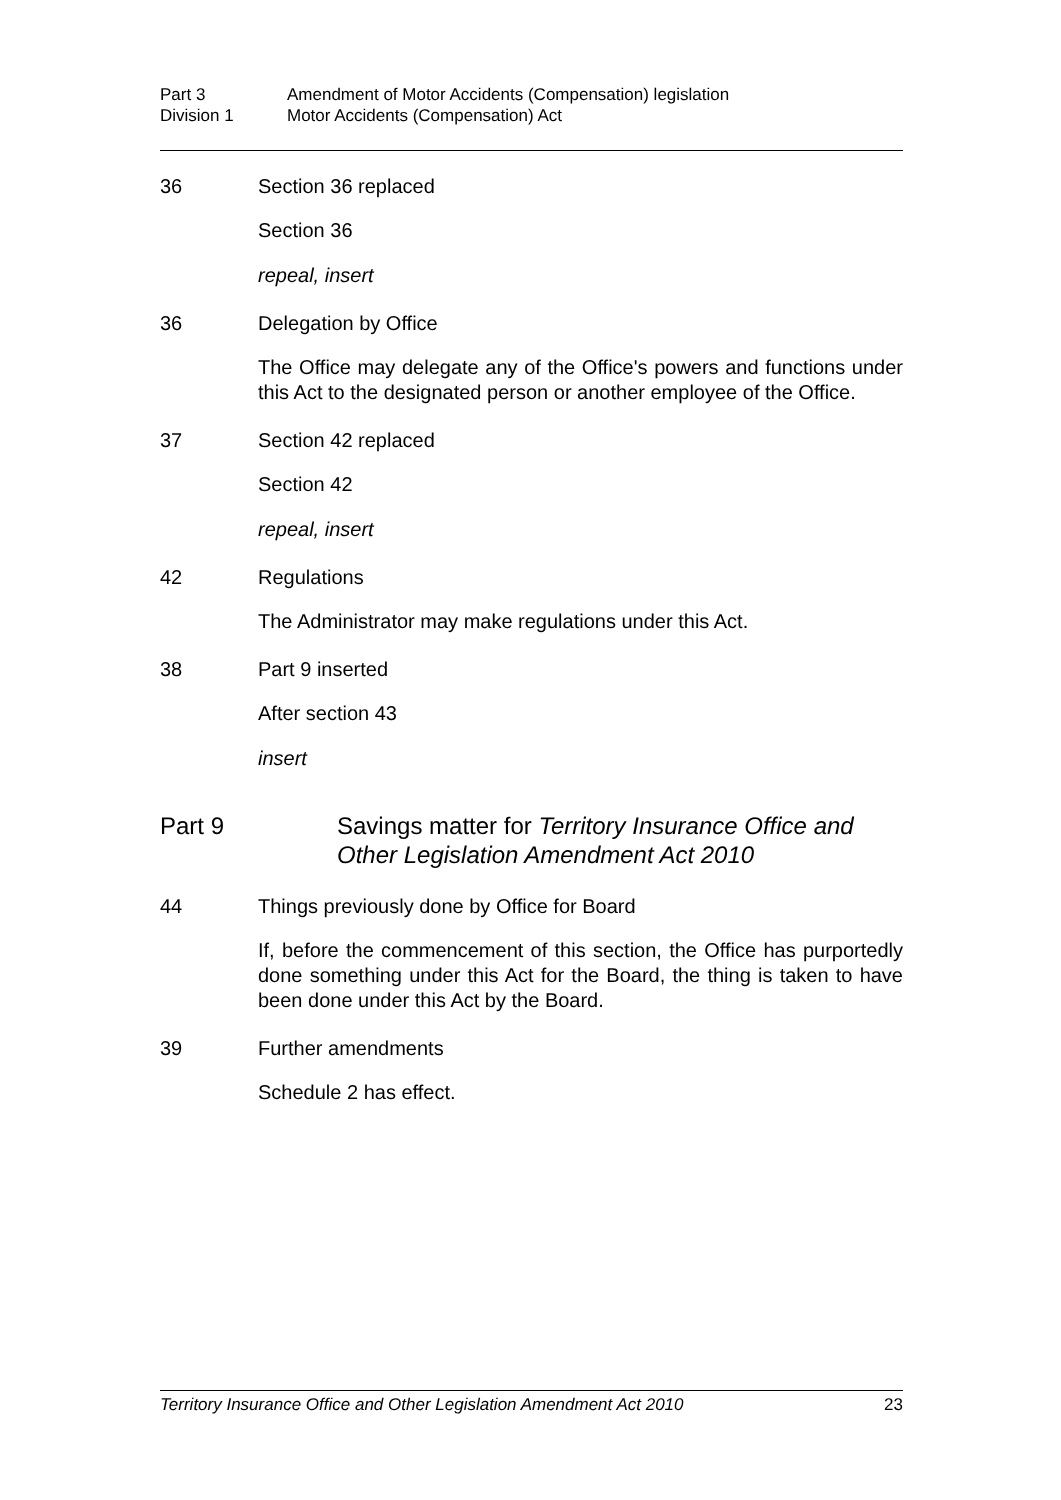Part 3 Amendment of Motor Accidents (Compensation) legislation
Division 1 Motor Accidents (Compensation) Act
36 Section 36 replaced
Section 36
repeal, insert
36 Delegation by Office
The Office may delegate any of the Office's powers and functions under this Act to the designated person or another employee of the Office.
37 Section 42 replaced
Section 42
repeal, insert
42 Regulations
The Administrator may make regulations under this Act.
38 Part 9 inserted
After section 43
insert
Part 9 Savings matter for Territory Insurance Office and Other Legislation Amendment Act 2010
44 Things previously done by Office for Board
If, before the commencement of this section, the Office has purportedly done something under this Act for the Board, the thing is taken to have been done under this Act by the Board.
39 Further amendments
Schedule 2 has effect.
Territory Insurance Office and Other Legislation Amendment Act 2010 23